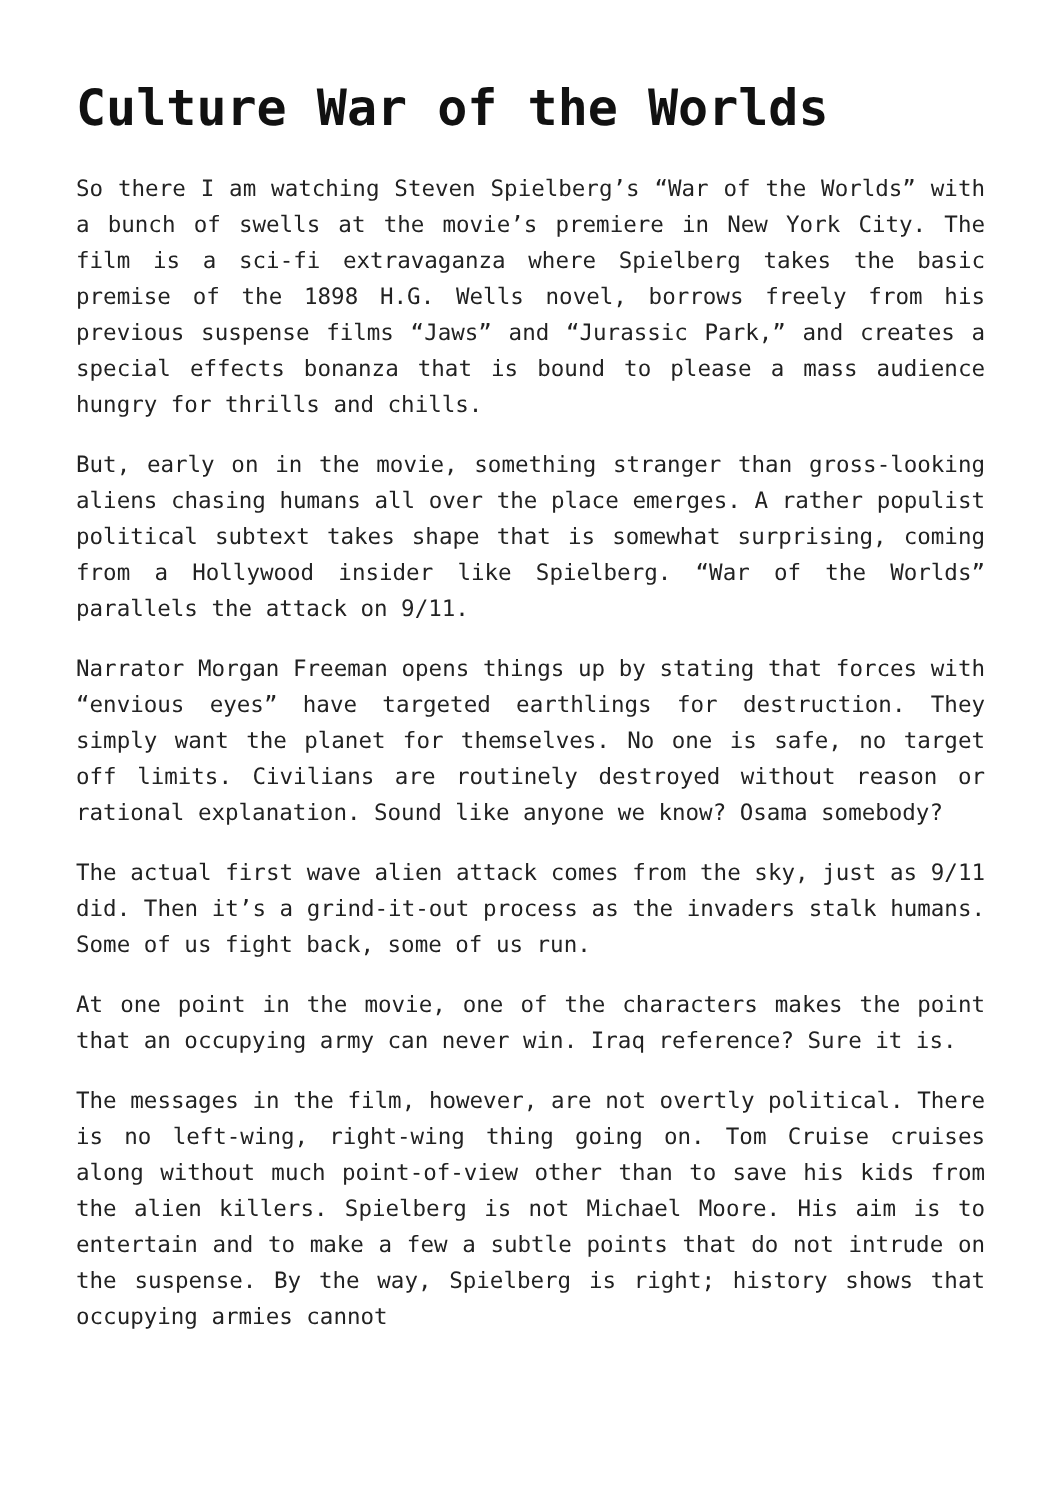Culture War of the Worlds
So there I am watching Steven Spielberg’s “War of the Worlds” with a bunch of swells at the movie’s premiere in New York City. The film is a sci-fi extravaganza where Spielberg takes the basic premise of the 1898 H.G. Wells novel, borrows freely from his previous suspense films “Jaws” and “Jurassic Park,” and creates a special effects bonanza that is bound to please a mass audience hungry for thrills and chills.
But, early on in the movie, something stranger than gross-looking aliens chasing humans all over the place emerges. A rather populist political subtext takes shape that is somewhat surprising, coming from a Hollywood insider like Spielberg. “War of the Worlds” parallels the attack on 9/11.
Narrator Morgan Freeman opens things up by stating that forces with “envious eyes” have targeted earthlings for destruction. They simply want the planet for themselves. No one is safe, no target off limits. Civilians are routinely destroyed without reason or rational explanation. Sound like anyone we know? Osama somebody?
The actual first wave alien attack comes from the sky, just as 9/11 did. Then it’s a grind-it-out process as the invaders stalk humans. Some of us fight back, some of us run.
At one point in the movie, one of the characters makes the point that an occupying army can never win. Iraq reference? Sure it is.
The messages in the film, however, are not overtly political. There is no left-wing, right-wing thing going on. Tom Cruise cruises along without much point-of-view other than to save his kids from the alien killers. Spielberg is not Michael Moore. His aim is to entertain and to make a few a subtle points that do not intrude on the suspense. By the way, Spielberg is right; history shows that occupying armies cannot